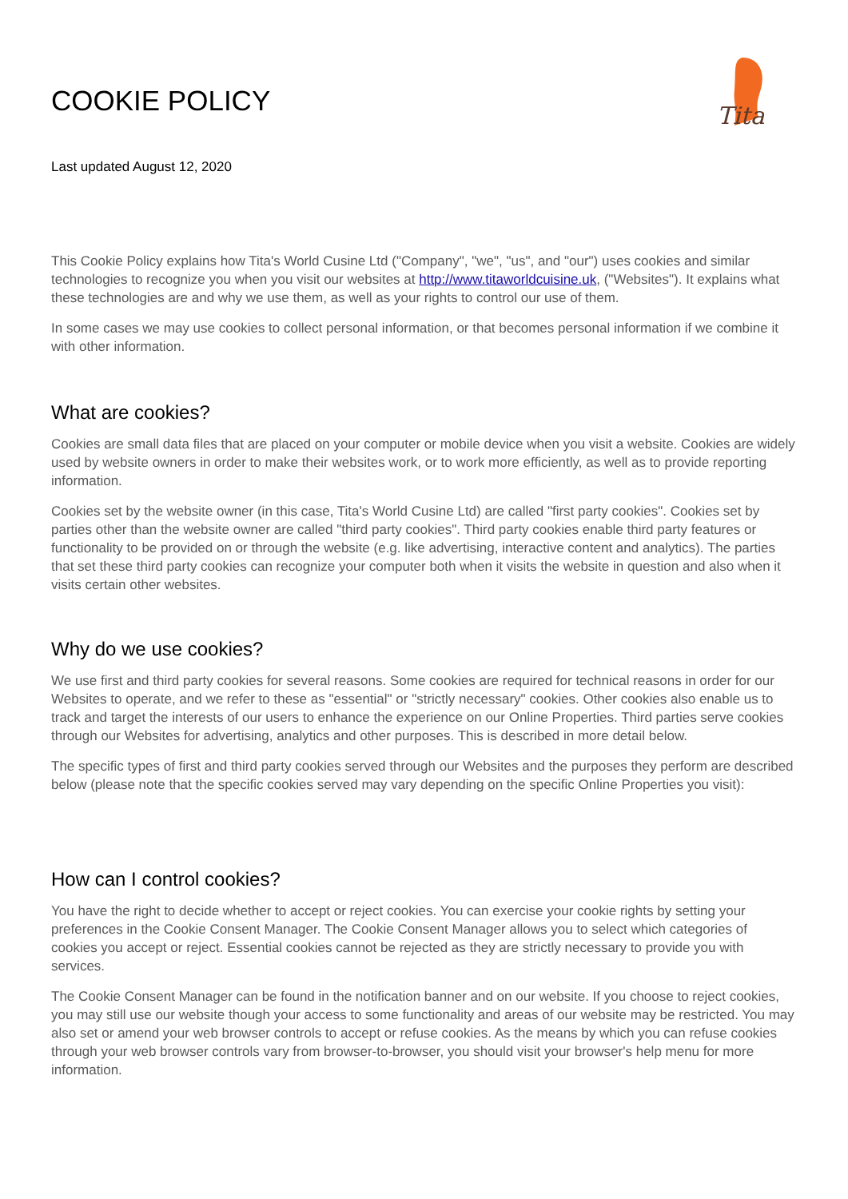COOKIE POLICY
Tita
Last updated August 12, 2020
This Cookie Policy explains how Tita's World Cusine Ltd ("Company", "we", "us", and "our") uses cookies and similar technologies to recognize you when you visit our websites at http://www.titaworldcuisine.uk, ("Websites"). It explains what these technologies are and why we use them, as well as your rights to control our use of them.
In some cases we may use cookies to collect personal information, or that becomes personal information if we combine it with other information.
What are cookies?
Cookies are small data files that are placed on your computer or mobile device when you visit a website. Cookies are widely used by website owners in order to make their websites work, or to work more efficiently, as well as to provide reporting information.
Cookies set by the website owner (in this case, Tita's World Cusine Ltd) are called "first party cookies". Cookies set by parties other than the website owner are called "third party cookies". Third party cookies enable third party features or functionality to be provided on or through the website (e.g. like advertising, interactive content and analytics). The parties that set these third party cookies can recognize your computer both when it visits the website in question and also when it visits certain other websites.
Why do we use cookies?
We use first and third party cookies for several reasons. Some cookies are required for technical reasons in order for our Websites to operate, and we refer to these as "essential" or "strictly necessary" cookies. Other cookies also enable us to track and target the interests of our users to enhance the experience on our Online Properties. Third parties serve cookies through our Websites for advertising, analytics and other purposes. This is described in more detail below.
The specific types of first and third party cookies served through our Websites and the purposes they perform are described below (please note that the specific cookies served may vary depending on the specific Online Properties you visit):
How can I control cookies?
You have the right to decide whether to accept or reject cookies. You can exercise your cookie rights by setting your preferences in the Cookie Consent Manager. The Cookie Consent Manager allows you to select which categories of cookies you accept or reject. Essential cookies cannot be rejected as they are strictly necessary to provide you with services.
The Cookie Consent Manager can be found in the notification banner and on our website. If you choose to reject cookies, you may still use our website though your access to some functionality and areas of our website may be restricted. You may also set or amend your web browser controls to accept or refuse cookies. As the means by which you can refuse cookies through your web browser controls vary from browser-to-browser, you should visit your browser's help menu for more information.